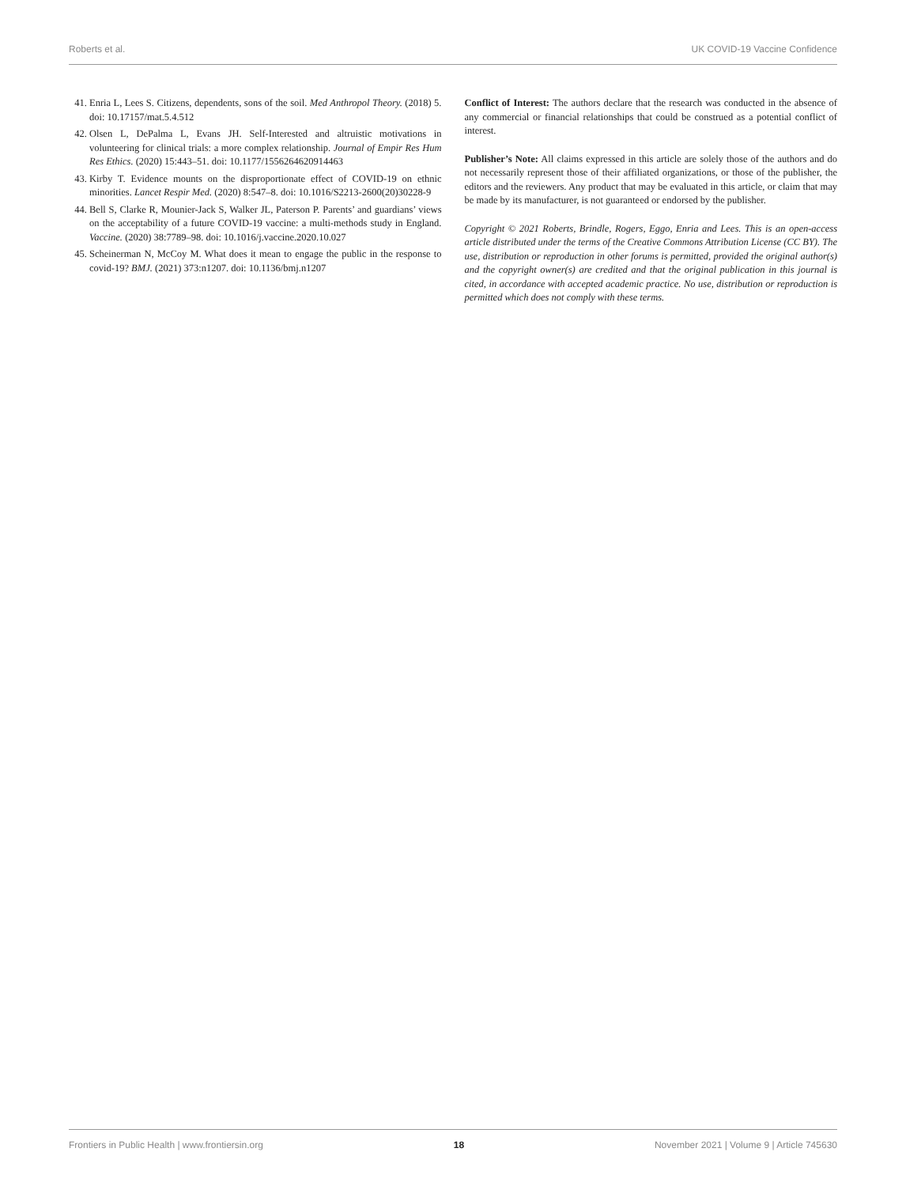Roberts et al. UK COVID-19 Vaccine Confidence
41. Enria L, Lees S. Citizens, dependents, sons of the soil. Med Anthropol Theory. (2018) 5. doi: 10.17157/mat.5.4.512
42. Olsen L, DePalma L, Evans JH. Self-Interested and altruistic motivations in volunteering for clinical trials: a more complex relationship. Journal of Empir Res Hum Res Ethics. (2020) 15:443–51. doi: 10.1177/1556264620914463
43. Kirby T. Evidence mounts on the disproportionate effect of COVID-19 on ethnic minorities. Lancet Respir Med. (2020) 8:547–8. doi: 10.1016/S2213-2600(20)30228-9
44. Bell S, Clarke R, Mounier-Jack S, Walker JL, Paterson P. Parents’ and guardians’ views on the acceptability of a future COVID-19 vaccine: a multi-methods study in England. Vaccine. (2020) 38:7789–98. doi: 10.1016/j.vaccine.2020.10.027
45. Scheinerman N, McCoy M. What does it mean to engage the public in the response to covid-19? BMJ. (2021) 373:n1207. doi: 10.1136/bmj.n1207
Conflict of Interest: The authors declare that the research was conducted in the absence of any commercial or financial relationships that could be construed as a potential conflict of interest.
Publisher’s Note: All claims expressed in this article are solely those of the authors and do not necessarily represent those of their affiliated organizations, or those of the publisher, the editors and the reviewers. Any product that may be evaluated in this article, or claim that may be made by its manufacturer, is not guaranteed or endorsed by the publisher.
Copyright © 2021 Roberts, Brindle, Rogers, Eggo, Enria and Lees. This is an open-access article distributed under the terms of the Creative Commons Attribution License (CC BY). The use, distribution or reproduction in other forums is permitted, provided the original author(s) and the copyright owner(s) are credited and that the original publication in this journal is cited, in accordance with accepted academic practice. No use, distribution or reproduction is permitted which does not comply with these terms.
Frontiers in Public Health | www.frontiersin.org 18 November 2021 | Volume 9 | Article 745630